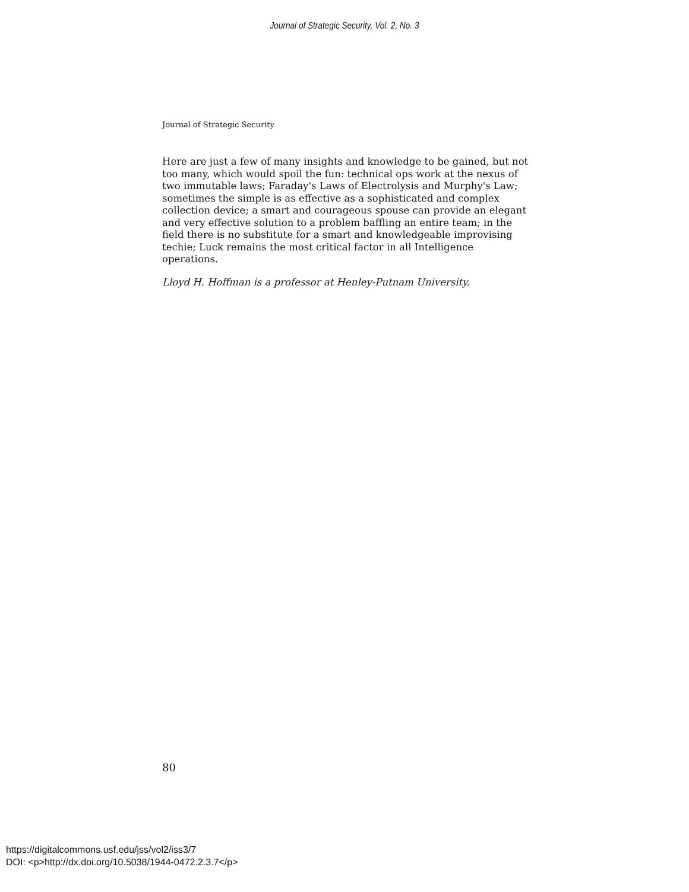Journal of Strategic Security, Vol. 2, No. 3
Journal of Strategic Security
Here are just a few of many insights and knowledge to be gained, but not too many, which would spoil the fun: technical ops work at the nexus of two immutable laws; Faraday's Laws of Electrolysis and Murphy's Law; sometimes the simple is as effective as a sophisticated and complex collection device; a smart and courageous spouse can provide an elegant and very effective solution to a problem baffling an entire team; in the field there is no substitute for a smart and knowledgeable improvising techie; Luck remains the most critical factor in all Intelligence operations.
Lloyd H. Hoffman is a professor at Henley-Putnam University.
80
https://digitalcommons.usf.edu/jss/vol2/iss3/7
DOI: <p>http://dx.doi.org/10.5038/1944-0472.2.3.7</p>